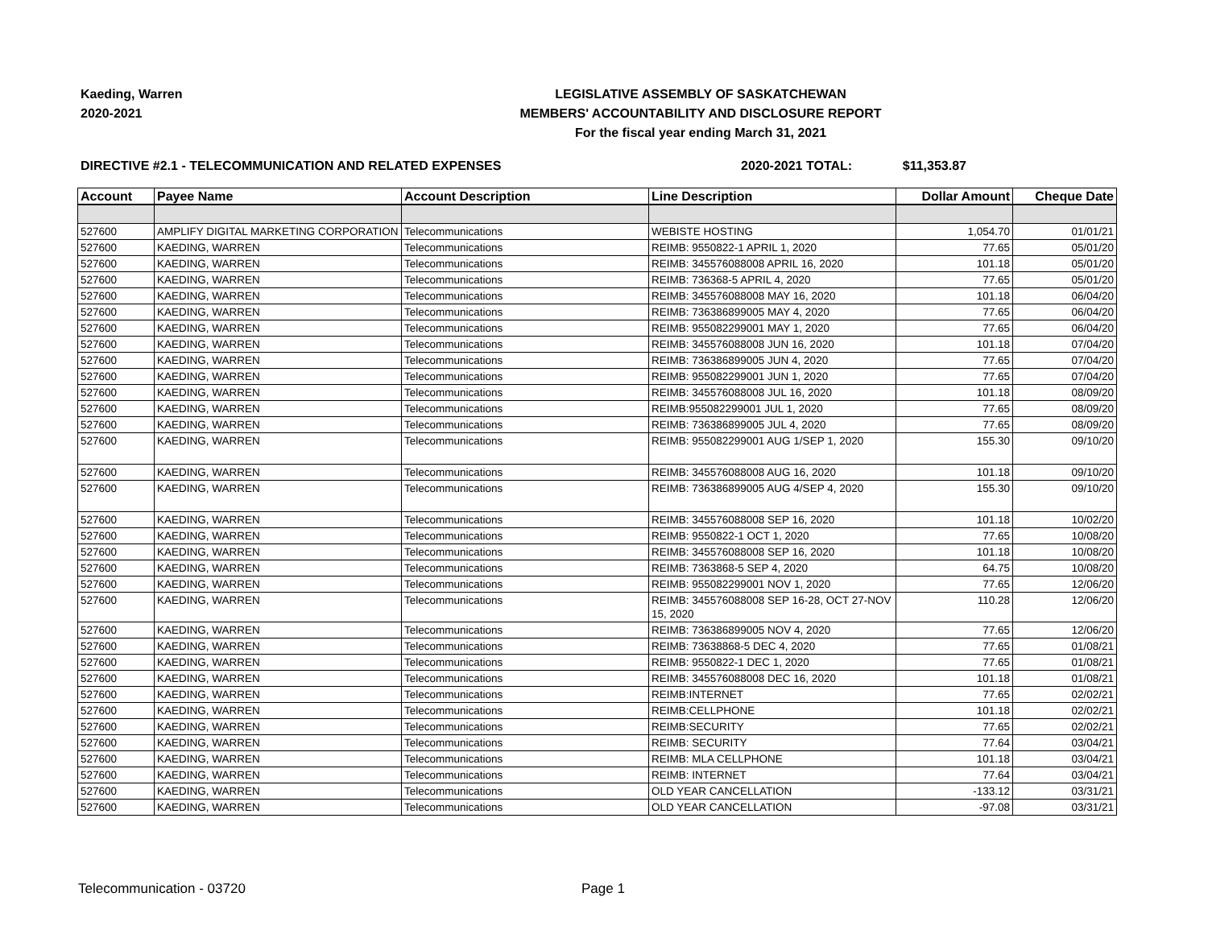Kaeding, Warren
2020-2021
LEGISLATIVE ASSEMBLY OF SASKATCHEWAN
MEMBERS' ACCOUNTABILITY AND DISCLOSURE REPORT
For the fiscal year ending March 31, 2021
DIRECTIVE #2.1 - TELECOMMUNICATION AND RELATED EXPENSES 2020-2021 TOTAL: $11,353.87
| Account | Payee Name | Account Description | Line Description | Dollar Amount | Cheque Date |
| --- | --- | --- | --- | --- | --- |
| 527600 | AMPLIFY DIGITAL MARKETING CORPORATION | Telecommunications | WEBISTE HOSTING | 1,054.70 | 01/01/21 |
| 527600 | KAEDING, WARREN | Telecommunications | REIMB: 9550822-1 APRIL 1, 2020 | 77.65 | 05/01/20 |
| 527600 | KAEDING, WARREN | Telecommunications | REIMB: 345576088008 APRIL 16, 2020 | 101.18 | 05/01/20 |
| 527600 | KAEDING, WARREN | Telecommunications | REIMB: 736368-5 APRIL 4, 2020 | 77.65 | 05/01/20 |
| 527600 | KAEDING, WARREN | Telecommunications | REIMB: 345576088008 MAY 16, 2020 | 101.18 | 06/04/20 |
| 527600 | KAEDING, WARREN | Telecommunications | REIMB: 736386899005 MAY 4, 2020 | 77.65 | 06/04/20 |
| 527600 | KAEDING, WARREN | Telecommunications | REIMB: 955082299001 MAY 1, 2020 | 77.65 | 06/04/20 |
| 527600 | KAEDING, WARREN | Telecommunications | REIMB: 345576088008 JUN 16, 2020 | 101.18 | 07/04/20 |
| 527600 | KAEDING, WARREN | Telecommunications | REIMB: 736386899005 JUN 4, 2020 | 77.65 | 07/04/20 |
| 527600 | KAEDING, WARREN | Telecommunications | REIMB: 955082299001 JUN 1, 2020 | 77.65 | 07/04/20 |
| 527600 | KAEDING, WARREN | Telecommunications | REIMB: 345576088008 JUL 16, 2020 | 101.18 | 08/09/20 |
| 527600 | KAEDING, WARREN | Telecommunications | REIMB:955082299001 JUL 1, 2020 | 77.65 | 08/09/20 |
| 527600 | KAEDING, WARREN | Telecommunications | REIMB: 736386899005 JUL 4, 2020 | 77.65 | 08/09/20 |
| 527600 | KAEDING, WARREN | Telecommunications | REIMB: 955082299001 AUG 1/SEP 1, 2020 | 155.30 | 09/10/20 |
| 527600 | KAEDING, WARREN | Telecommunications | REIMB: 345576088008 AUG 16, 2020 | 101.18 | 09/10/20 |
| 527600 | KAEDING, WARREN | Telecommunications | REIMB: 736386899005 AUG 4/SEP 4, 2020 | 155.30 | 09/10/20 |
| 527600 | KAEDING, WARREN | Telecommunications | REIMB: 345576088008 SEP 16, 2020 | 101.18 | 10/02/20 |
| 527600 | KAEDING, WARREN | Telecommunications | REIMB: 9550822-1 OCT 1, 2020 | 77.65 | 10/08/20 |
| 527600 | KAEDING, WARREN | Telecommunications | REIMB: 345576088008 SEP 16, 2020 | 101.18 | 10/08/20 |
| 527600 | KAEDING, WARREN | Telecommunications | REIMB: 7363868-5 SEP 4, 2020 | 64.75 | 10/08/20 |
| 527600 | KAEDING, WARREN | Telecommunications | REIMB: 955082299001 NOV 1, 2020 | 77.65 | 12/06/20 |
| 527600 | KAEDING, WARREN | Telecommunications | REIMB: 345576088008 SEP 16-28, OCT 27-NOV 15, 2020 | 110.28 | 12/06/20 |
| 527600 | KAEDING, WARREN | Telecommunications | REIMB: 736386899005 NOV 4, 2020 | 77.65 | 12/06/20 |
| 527600 | KAEDING, WARREN | Telecommunications | REIMB: 73638868-5 DEC 4, 2020 | 77.65 | 01/08/21 |
| 527600 | KAEDING, WARREN | Telecommunications | REIMB: 9550822-1 DEC 1, 2020 | 77.65 | 01/08/21 |
| 527600 | KAEDING, WARREN | Telecommunications | REIMB: 345576088008 DEC 16, 2020 | 101.18 | 01/08/21 |
| 527600 | KAEDING, WARREN | Telecommunications | REIMB:INTERNET | 77.65 | 02/02/21 |
| 527600 | KAEDING, WARREN | Telecommunications | REIMB:CELLPHONE | 101.18 | 02/02/21 |
| 527600 | KAEDING, WARREN | Telecommunications | REIMB:SECURITY | 77.65 | 02/02/21 |
| 527600 | KAEDING, WARREN | Telecommunications | REIMB: SECURITY | 77.64 | 03/04/21 |
| 527600 | KAEDING, WARREN | Telecommunications | REIMB: MLA CELLPHONE | 101.18 | 03/04/21 |
| 527600 | KAEDING, WARREN | Telecommunications | REIMB: INTERNET | 77.64 | 03/04/21 |
| 527600 | KAEDING, WARREN | Telecommunications | OLD YEAR CANCELLATION | -133.12 | 03/31/21 |
| 527600 | KAEDING, WARREN | Telecommunications | OLD YEAR CANCELLATION | -97.08 | 03/31/21 |
Telecommunication - 03720 Page 1